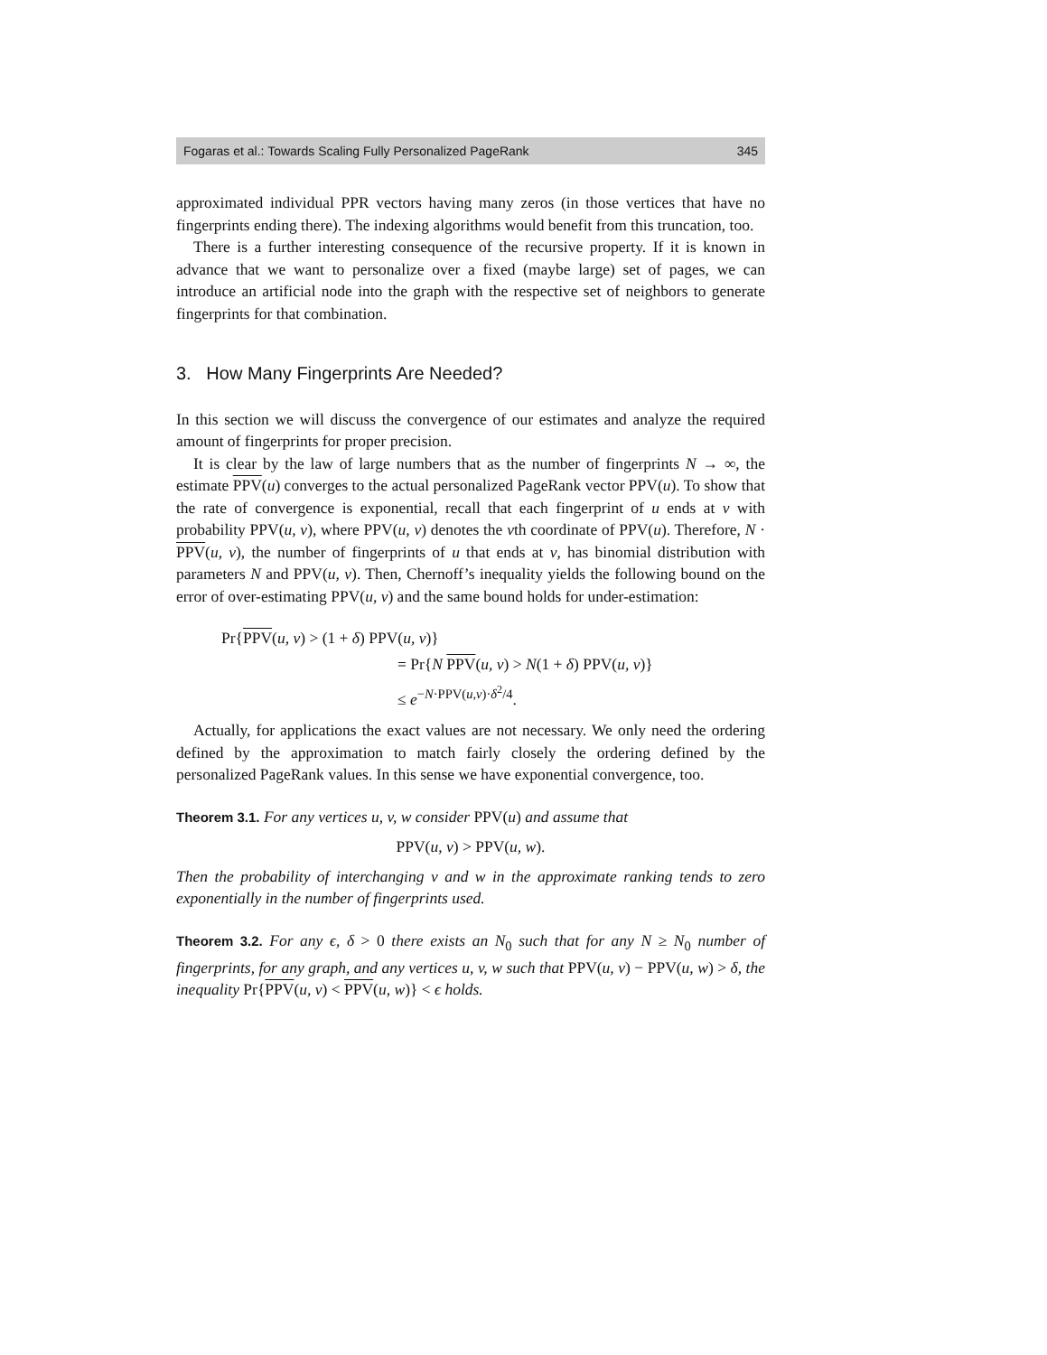Fogaras et al.: Towards Scaling Fully Personalized PageRank 345
approximated individual PPR vectors having many zeros (in those vertices that have no fingerprints ending there). The indexing algorithms would benefit from this truncation, too.
There is a further interesting consequence of the recursive property. If it is known in advance that we want to personalize over a fixed (maybe large) set of pages, we can introduce an artificial node into the graph with the respective set of neighbors to generate fingerprints for that combination.
3. How Many Fingerprints Are Needed?
In this section we will discuss the convergence of our estimates and analyze the required amount of fingerprints for proper precision.
It is clear by the law of large numbers that as the number of fingerprints N → ∞, the estimate PPV(u) converges to the actual personalized PageRank vector PPV(u). To show that the rate of convergence is exponential, recall that each fingerprint of u ends at v with probability PPV(u, v), where PPV(u, v) denotes the vth coordinate of PPV(u). Therefore, N · PPV(u, v), the number of fingerprints of u that ends at v, has binomial distribution with parameters N and PPV(u, v). Then, Chernoff’s inequality yields the following bound on the error of over-estimating PPV(u, v) and the same bound holds for under-estimation:
Pr{PPV(u, v) > (1 + δ) PPV(u, v)}
= Pr{N PPV(u, v) > N(1 + δ) PPV(u, v)}
≤ e<sup>−N·PPV(u,v)·δ<sup>2</sup>/4</sup>.
Actually, for applications the exact values are not necessary. We only need the ordering defined by the approximation to match fairly closely the ordering defined by the personalized PageRank values. In this sense we have exponential convergence, too.
Theorem 3.1. For any vertices u, v, w consider PPV(u) and assume that
PPV(u, v) > PPV(u, w).
Then the probability of interchanging v and w in the approximate ranking tends to zero exponentially in the number of fingerprints used.
Theorem 3.2. For any ϵ, δ > 0 there exists an N<sub>0</sub> such that for any N ≥ N<sub>0</sub> number of fingerprints, for any graph, and any vertices u, v, w such that PPV(u, v) − PPV(u, w) > δ, the inequality Pr{PPV(u, v) < PPV(u, w)} < ϵ holds.